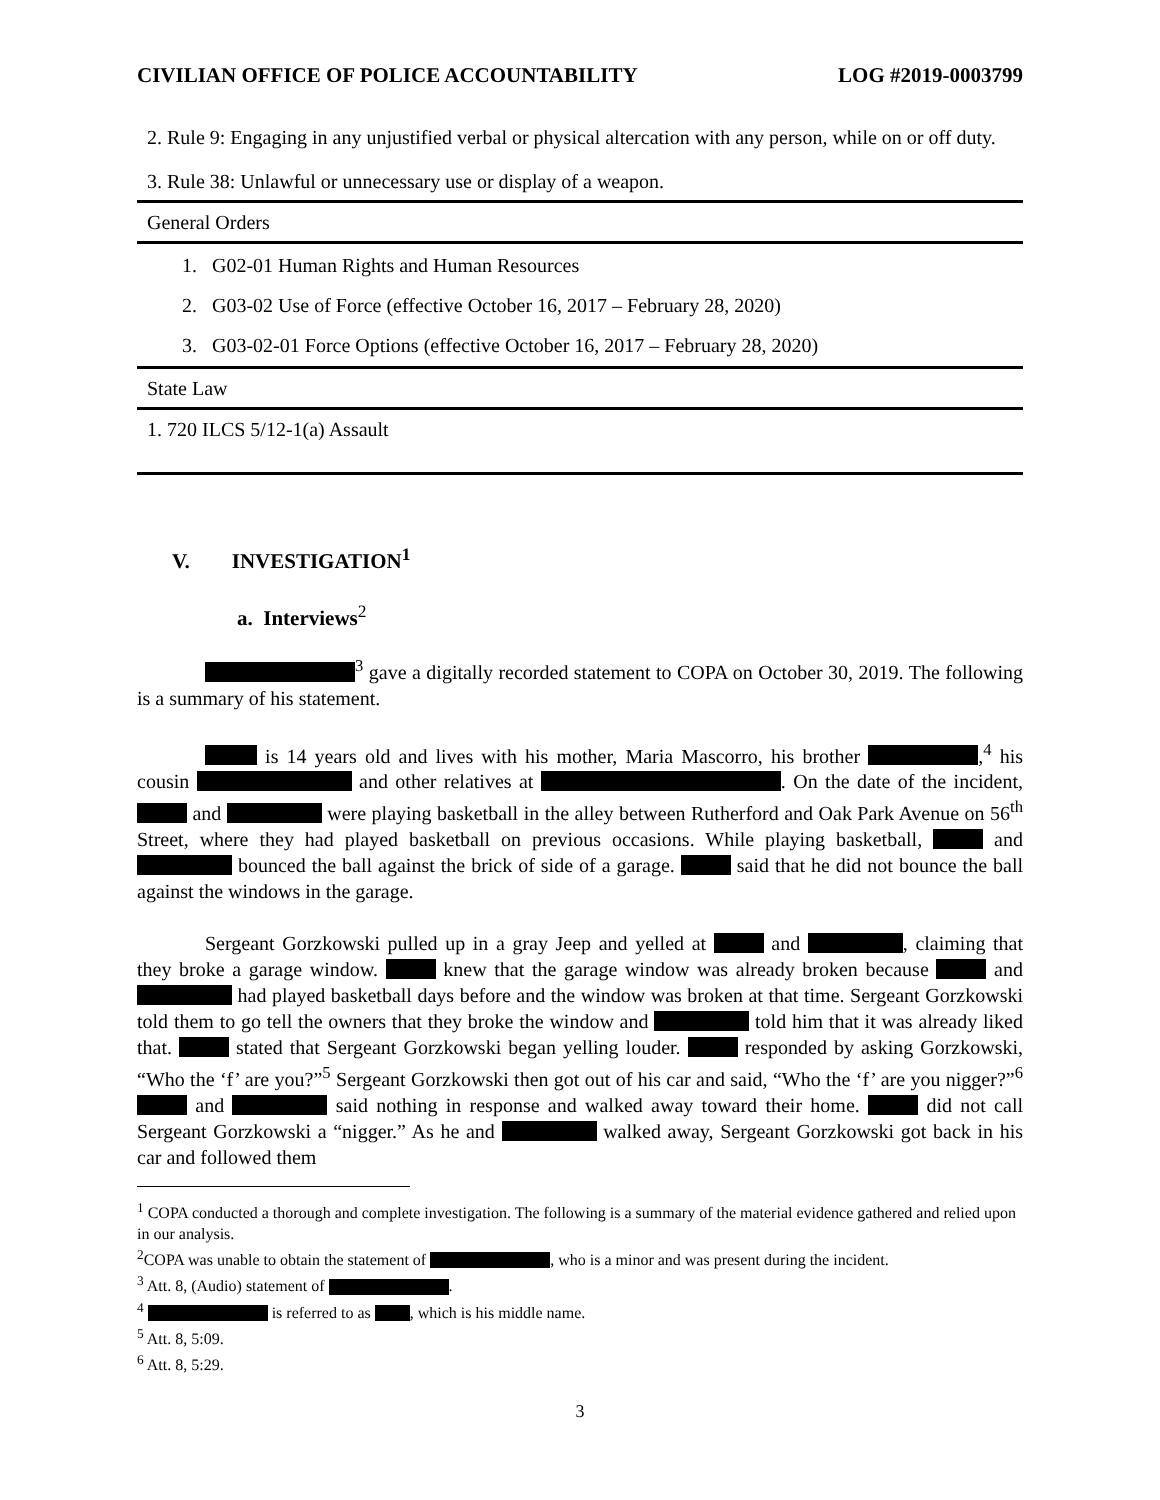CIVILIAN OFFICE OF POLICE ACCOUNTABILITY LOG #2019-0003799
2. Rule 9: Engaging in any unjustified verbal or physical altercation with any person, while on or off duty.
3. Rule 38: Unlawful or unnecessary use or display of a weapon.
General Orders
1. G02-01 Human Rights and Human Resources
2. G03-02 Use of Force (effective October 16, 2017 – February 28, 2020)
3. G03-02-01 Force Options (effective October 16, 2017 – February 28, 2020)
State Law
1. 720 ILCS 5/12-1(a) Assault
V. INVESTIGATION<sup>1</sup>
a. Interviews<sup>2</sup>
<sup>3</sup> gave a digitally recorded statement to COPA on October 30, 2019. The following is a summary of his statement.
is 14 years old and lives with his mother, Maria Mascorro, his brother ,<sup>4</sup> his cousin and other relatives at . On the date of the incident, and were playing basketball in the alley between Rutherford and Oak Park Avenue on 56<sup>th</sup> Street, where they had played basketball on previous occasions. While playing basketball, and bounced the ball against the brick of side of a garage. said that he did not bounce the ball against the windows in the garage.
Sergeant Gorzkowski pulled up in a gray Jeep and yelled at and , claiming that they broke a garage window. knew that the garage window was already broken because and had played basketball days before and the window was broken at that time. Sergeant Gorzkowski told them to go tell the owners that they broke the window and told him that it was already liked that. stated that Sergeant Gorzkowski began yelling louder. responded by asking Gorzkowski, “Who the ‘f’ are you?”<sup>5</sup> Sergeant Gorzkowski then got out of his car and said, “Who the ‘f’ are you nigger?”<sup>6</sup> and said nothing in response and walked away toward their home. did not call Sergeant Gorzkowski a “nigger.” As he and walked away, Sergeant Gorzkowski got back in his car and followed them
<sup>1</sup> COPA conducted a thorough and complete investigation. The following is a summary of the material evidence gathered and relied upon in our analysis.
<sup>2</sup> COPA was unable to obtain the statement of , who is a minor and was present during the incident.
<sup>3</sup> Att. 8, (Audio) statement of .
<sup>4</sup> is referred to as , which is his middle name.
<sup>5</sup> Att. 8, 5:09.
<sup>6</sup> Att. 8, 5:29.
3